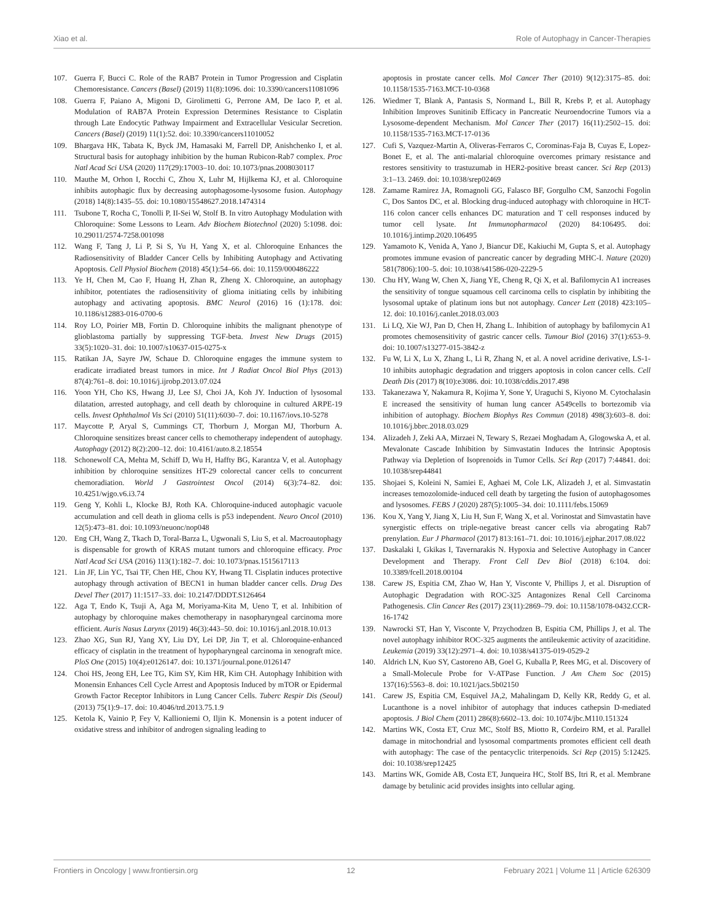Xiao et al. Role of Autophagy in Cancer-Therapies
107. Guerra F, Bucci C. Role of the RAB7 Protein in Tumor Progression and Cisplatin Chemoresistance. Cancers (Basel) (2019) 11(8):1096. doi: 10.3390/cancers11081096
108. Guerra F, Paiano A, Migoni D, Girolimetti G, Perrone AM, De Iaco P, et al. Modulation of RAB7A Protein Expression Determines Resistance to Cisplatin through Late Endocytic Pathway Impairment and Extracellular Vesicular Secretion. Cancers (Basel) (2019) 11(1):52. doi: 10.3390/cancers11010052
109. Bhargava HK, Tabata K, Byck JM, Hamasaki M, Farrell DP, Anishchenko I, et al. Structural basis for autophagy inhibition by the human Rubicon-Rab7 complex. Proc Natl Acad Sci USA (2020) 117(29):17003–10. doi: 10.1073/pnas.2008030117
110. Mauthe M, Orhon I, Rocchi C, Zhou X, Luhr M, Hijlkema KJ, et al. Chloroquine inhibits autophagic flux by decreasing autophagosome-lysosome fusion. Autophagy (2018) 14(8):1435–55. doi: 10.1080/15548627.2018.1474314
111. Tsubone T, Rocha C, Tonolli P, II-Sei W, Stolf B. In vitro Autophagy Modulation with Chloroquine: Some Lessons to Learn. Adv Biochem Biotechnol (2020) 5:1098. doi: 10.29011/2574-7258.001098
112. Wang F, Tang J, Li P, Si S, Yu H, Yang X, et al. Chloroquine Enhances the Radiosensitivity of Bladder Cancer Cells by Inhibiting Autophagy and Activating Apoptosis. Cell Physiol Biochem (2018) 45(1):54–66. doi: 10.1159/000486222
113. Ye H, Chen M, Cao F, Huang H, Zhan R, Zheng X. Chloroquine, an autophagy inhibitor, potentiates the radiosensitivity of glioma initiating cells by inhibiting autophagy and activating apoptosis. BMC Neurol (2016) 16 (1):178. doi: 10.1186/s12883-016-0700-6
114. Roy LO, Poirier MB, Fortin D. Chloroquine inhibits the malignant phenotype of glioblastoma partially by suppressing TGF-beta. Invest New Drugs (2015) 33(5):1020–31. doi: 10.1007/s10637-015-0275-x
115. Ratikan JA, Sayre JW, Schaue D. Chloroquine engages the immune system to eradicate irradiated breast tumors in mice. Int J Radiat Oncol Biol Phys (2013) 87(4):761–8. doi: 10.1016/j.ijrobp.2013.07.024
116. Yoon YH, Cho KS, Hwang JJ, Lee SJ, Choi JA, Koh JY. Induction of lysosomal dilatation, arrested autophagy, and cell death by chloroquine in cultured ARPE-19 cells. Invest Ophthalmol Vis Sci (2010) 51(11):6030–7. doi: 10.1167/iovs.10-5278
117. Maycotte P, Aryal S, Cummings CT, Thorburn J, Morgan MJ, Thorburn A. Chloroquine sensitizes breast cancer cells to chemotherapy independent of autophagy. Autophagy (2012) 8(2):200–12. doi: 10.4161/auto.8.2.18554
118. Schonewolf CA, Mehta M, Schiff D, Wu H, Haffty BG, Karantza V, et al. Autophagy inhibition by chloroquine sensitizes HT-29 colorectal cancer cells to concurrent chemoradiation. World J Gastrointest Oncol (2014) 6(3):74–82. doi: 10.4251/wjgo.v6.i3.74
119. Geng Y, Kohli L, Klocke BJ, Roth KA. Chloroquine-induced autophagic vacuole accumulation and cell death in glioma cells is p53 independent. Neuro Oncol (2010) 12(5):473–81. doi: 10.1093/neuonc/nop048
120. Eng CH, Wang Z, Tkach D, Toral-Barza L, Ugwonali S, Liu S, et al. Macroautophagy is dispensable for growth of KRAS mutant tumors and chloroquine efficacy. Proc Natl Acad Sci USA (2016) 113(1):182–7. doi: 10.1073/pnas.1515617113
121. Lin JF, Lin YC, Tsai TF, Chen HE, Chou KY, Hwang TI. Cisplatin induces protective autophagy through activation of BECN1 in human bladder cancer cells. Drug Des Devel Ther (2017) 11:1517–33. doi: 10.2147/DDDT.S126464
122. Aga T, Endo K, Tsuji A, Aga M, Moriyama-Kita M, Ueno T, et al. Inhibition of autophagy by chloroquine makes chemotherapy in nasopharyngeal carcinoma more efficient. Auris Nasus Larynx (2019) 46(3):443–50. doi: 10.1016/j.anl.2018.10.013
123. Zhao XG, Sun RJ, Yang XY, Liu DY, Lei DP, Jin T, et al. Chloroquine-enhanced efficacy of cisplatin in the treatment of hypopharyngeal carcinoma in xenograft mice. PloS One (2015) 10(4):e0126147. doi: 10.1371/journal.pone.0126147
124. Choi HS, Jeong EH, Lee TG, Kim SY, Kim HR, Kim CH. Autophagy Inhibition with Monensin Enhances Cell Cycle Arrest and Apoptosis Induced by mTOR or Epidermal Growth Factor Receptor Inhibitors in Lung Cancer Cells. Tuberc Respir Dis (Seoul) (2013) 75(1):9–17. doi: 10.4046/trd.2013.75.1.9
125. Ketola K, Vainio P, Fey V, Kallioniemi O, Iljin K. Monensin is a potent inducer of oxidative stress and inhibitor of androgen signaling leading to
apoptosis in prostate cancer cells. Mol Cancer Ther (2010) 9(12):3175–85. doi: 10.1158/1535-7163.MCT-10-0368
126. Wiedmer T, Blank A, Pantasis S, Normand L, Bill R, Krebs P, et al. Autophagy Inhibition Improves Sunitinib Efficacy in Pancreatic Neuroendocrine Tumors via a Lysosome-dependent Mechanism. Mol Cancer Ther (2017) 16(11):2502–15. doi: 10.1158/1535-7163.MCT-17-0136
127. Cufi S, Vazquez-Martin A, Oliveras-Ferraros C, Corominas-Faja B, Cuyas E, Lopez-Bonet E, et al. The anti-malarial chloroquine overcomes primary resistance and restores sensitivity to trastuzumab in HER2-positive breast cancer. Sci Rep (2013) 3:1–13. 2469. doi: 10.1038/srep02469
128. Zamame Ramirez JA, Romagnoli GG, Falasco BF, Gorgulho CM, Sanzochi Fogolin C, Dos Santos DC, et al. Blocking drug-induced autophagy with chloroquine in HCT-116 colon cancer cells enhances DC maturation and T cell responses induced by tumor cell lysate. Int Immunopharmacol (2020) 84:106495. doi: 10.1016/j.intimp.2020.106495
129. Yamamoto K, Venida A, Yano J, Biancur DE, Kakiuchi M, Gupta S, et al. Autophagy promotes immune evasion of pancreatic cancer by degrading MHC-I. Nature (2020) 581(7806):100–5. doi: 10.1038/s41586-020-2229-5
130. Chu HY, Wang W, Chen X, Jiang YE, Cheng R, Qi X, et al. Bafilomycin A1 increases the sensitivity of tongue squamous cell carcinoma cells to cisplatin by inhibiting the lysosomal uptake of platinum ions but not autophagy. Cancer Lett (2018) 423:105–12. doi: 10.1016/j.canlet.2018.03.003
131. Li LQ, Xie WJ, Pan D, Chen H, Zhang L. Inhibition of autophagy by bafilomycin A1 promotes chemosensitivity of gastric cancer cells. Tumour Biol (2016) 37(1):653–9. doi: 10.1007/s13277-015-3842-z
132. Fu W, Li X, Lu X, Zhang L, Li R, Zhang N, et al. A novel acridine derivative, LS-1-10 inhibits autophagic degradation and triggers apoptosis in colon cancer cells. Cell Death Dis (2017) 8(10):e3086. doi: 10.1038/cddis.2017.498
133. Takanezawa Y, Nakamura R, Kojima Y, Sone Y, Uraguchi S, Kiyono M. Cytochalasin E increased the sensitivity of human lung cancer A549cells to bortezomib via inhibition of autophagy. Biochem Biophys Res Commun (2018) 498(3):603–8. doi: 10.1016/j.bbrc.2018.03.029
134. Alizadeh J, Zeki AA, Mirzaei N, Tewary S, Rezaei Moghadam A, Glogowska A, et al. Mevalonate Cascade Inhibition by Simvastatin Induces the Intrinsic Apoptosis Pathway via Depletion of Isoprenoids in Tumor Cells. Sci Rep (2017) 7:44841. doi: 10.1038/srep44841
135. Shojaei S, Koleini N, Samiei E, Aghaei M, Cole LK, Alizadeh J, et al. Simvastatin increases temozolomide-induced cell death by targeting the fusion of autophagosomes and lysosomes. FEBS J (2020) 287(5):1005–34. doi: 10.1111/febs.15069
136. Kou X, Yang Y, Jiang X, Liu H, Sun F, Wang X, et al. Vorinostat and Simvastatin have synergistic effects on triple-negative breast cancer cells via abrogating Rab7 prenylation. Eur J Pharmacol (2017) 813:161–71. doi: 10.1016/j.ejphar.2017.08.022
137. Daskalaki I, Gkikas I, Tavernarakis N. Hypoxia and Selective Autophagy in Cancer Development and Therapy. Front Cell Dev Biol (2018) 6:104. doi: 10.3389/fcell.2018.00104
138. Carew JS, Espitia CM, Zhao W, Han Y, Visconte V, Phillips J, et al. Disruption of Autophagic Degradation with ROC-325 Antagonizes Renal Cell Carcinoma Pathogenesis. Clin Cancer Res (2017) 23(11):2869–79. doi: 10.1158/1078-0432.CCR-16-1742
139. Nawrocki ST, Han Y, Visconte V, Przychodzen B, Espitia CM, Phillips J, et al. The novel autophagy inhibitor ROC-325 augments the antileukemic activity of azacitidine. Leukemia (2019) 33(12):2971–4. doi: 10.1038/s41375-019-0529-2
140. Aldrich LN, Kuo SY, Castoreno AB, Goel G, Kuballa P, Rees MG, et al. Discovery of a Small-Molecule Probe for V-ATPase Function. J Am Chem Soc (2015) 137(16):5563–8. doi: 10.1021/jacs.5b02150
141. Carew JS, Espitia CM, Esquivel JA,2, Mahalingam D, Kelly KR, Reddy G, et al. Lucanthone is a novel inhibitor of autophagy that induces cathepsin D-mediated apoptosis. J Biol Chem (2011) 286(8):6602–13. doi: 10.1074/jbc.M110.151324
142. Martins WK, Costa ET, Cruz MC, Stolf BS, Miotto R, Cordeiro RM, et al. Parallel damage in mitochondrial and lysosomal compartments promotes efficient cell death with autophagy: The case of the pentacyclic triterpenoids. Sci Rep (2015) 5:12425. doi: 10.1038/srep12425
143. Martins WK, Gomide AB, Costa ET, Junqueira HC, Stolf BS, Itri R, et al. Membrane damage by betulinic acid provides insights into cellular aging.
Frontiers in Oncology | www.frontiersin.org 12 February 2021 | Volume 11 | Article 626309